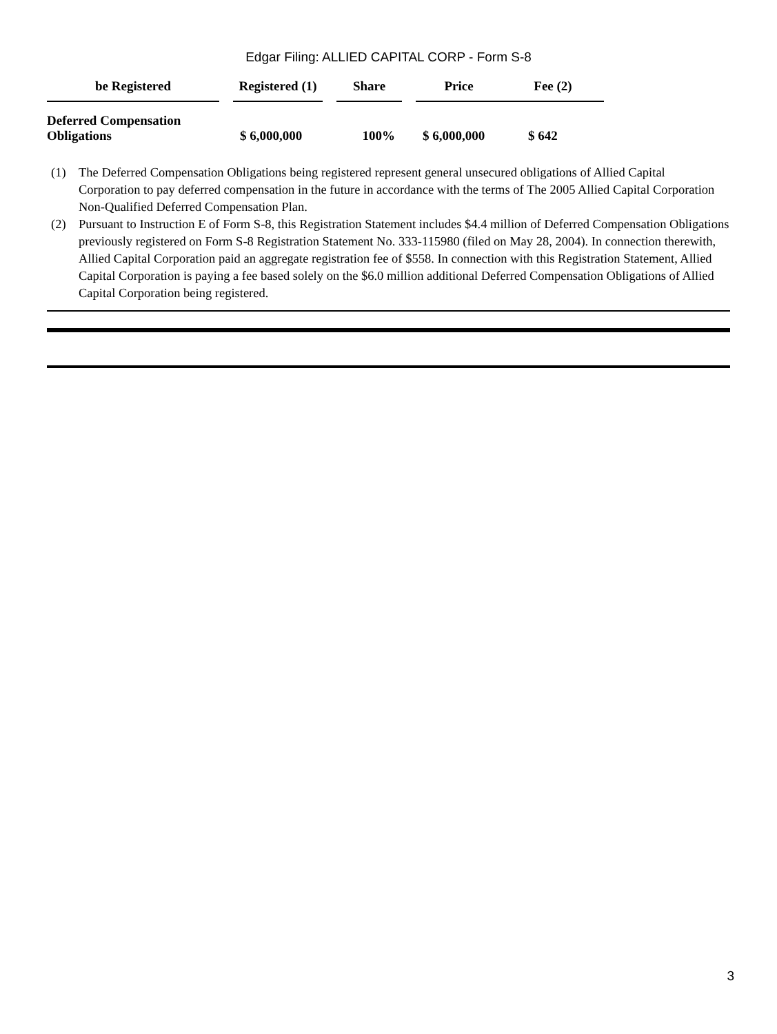Edgar Filing: ALLIED CAPITAL CORP - Form S-8
| be Registered | | Registered (1) | | Share | | Price | Fee (2) |
| --- | --- | --- | --- | --- | --- | --- | --- |
| Deferred Compensation Obligations | | $ 6,000,000 | | 100% | | $ 6,000,000 | $ 642 |
(1) The Deferred Compensation Obligations being registered represent general unsecured obligations of Allied Capital Corporation to pay deferred compensation in the future in accordance with the terms of The 2005 Allied Capital Corporation Non-Qualified Deferred Compensation Plan.
(2) Pursuant to Instruction E of Form S-8, this Registration Statement includes $4.4 million of Deferred Compensation Obligations previously registered on Form S-8 Registration Statement No. 333-115980 (filed on May 28, 2004). In connection therewith, Allied Capital Corporation paid an aggregate registration fee of $558. In connection with this Registration Statement, Allied Capital Corporation is paying a fee based solely on the $6.0 million additional Deferred Compensation Obligations of Allied Capital Corporation being registered.
3